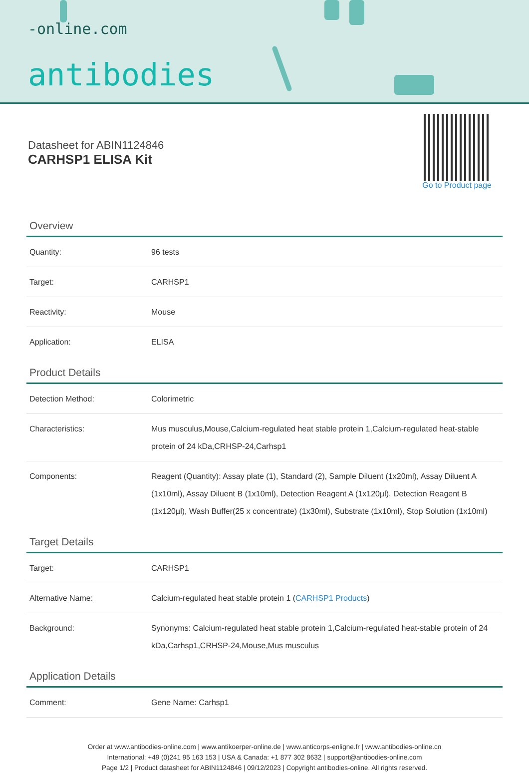-online.com
antibodies
Datasheet for ABIN1124846
CARHSP1 ELISA Kit
Go to Product page
Overview
| Quantity: | 96 tests |
| Target: | CARHSP1 |
| Reactivity: | Mouse |
| Application: | ELISA |
Product Details
| Detection Method: | Colorimetric |
| Characteristics: | Mus musculus,Mouse,Calcium-regulated heat stable protein 1,Calcium-regulated heat-stable protein of 24 kDa,CRHSP-24,Carhsp1 |
| Components: | Reagent (Quantity): Assay plate (1), Standard (2), Sample Diluent (1x20ml), Assay Diluent A (1x10ml), Assay Diluent B (1x10ml), Detection Reagent A (1x120µl), Detection Reagent B (1x120µl), Wash Buffer(25 x concentrate) (1x30ml), Substrate (1x10ml), Stop Solution (1x10ml) |
Target Details
| Target: | CARHSP1 |
| Alternative Name: | Calcium-regulated heat stable protein 1 ( CARHSP1 Products ) |
| Background: | Synonyms: Calcium-regulated heat stable protein 1,Calcium-regulated heat-stable protein of 24 kDa,Carhsp1,CRHSP-24,Mouse,Mus musculus |
Application Details
| Comment: | Gene Name: Carhsp1 |
Order at www.antibodies-online.com | www.antikoerper-online.de | www.anticorps-enligne.fr | www.antibodies-online.cn
International: +49 (0)241 95 163 153 | USA & Canada: +1 877 302 8632 | support@antibodies-online.com
Page 1/2 | Product datasheet for ABIN1124846 | 09/12/2023 | Copyright antibodies-online. All rights reserved.